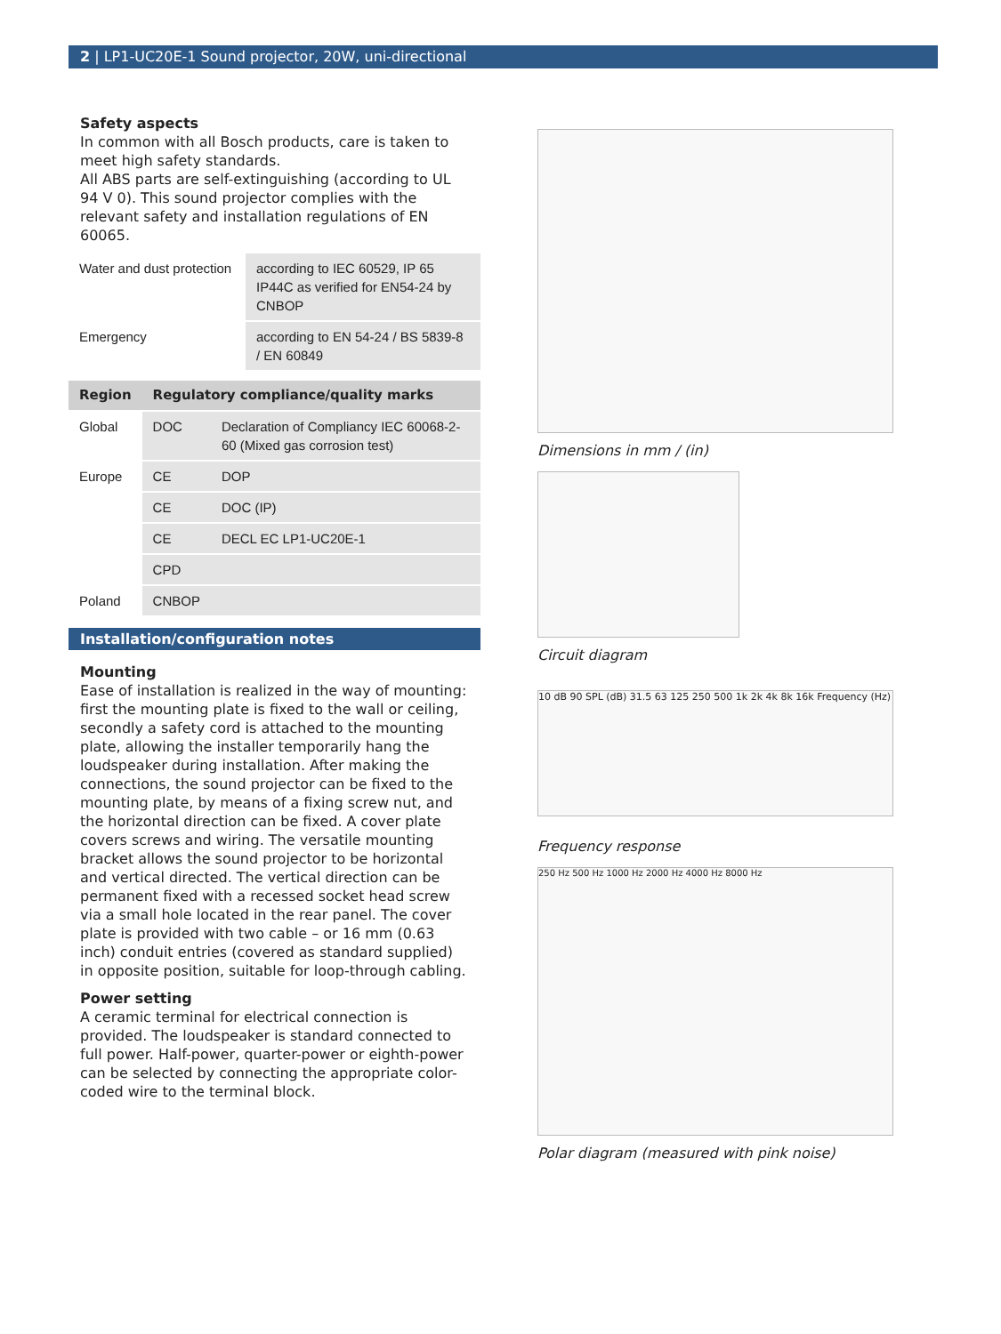2 | LP1-UC20E-1 Sound projector, 20W, uni-directional
Safety aspects
In common with all Bosch products, care is taken to meet high safety standards.
All ABS parts are self-extinguishing (according to UL 94 V 0). This sound projector complies with the relevant safety and installation regulations of EN 60065.
| Water and dust protection | according to IEC 60529, IP 65 IP44C as verified for EN54-24 by CNBOP |
| Emergency | according to EN 54-24 / BS 5839-8 / EN 60849 |
| Region | Regulatory compliance/quality marks | |
| --- | --- | --- |
| Global | DOC | Declaration of Compliancy IEC 60068-2-60 (Mixed gas corrosion test) |
| Europe | CE | DOP |
| | CE | DOC (IP) |
| | CE | DECL EC LP1-UC20E-1 |
| | CPD | |
| Poland | CNBOP | |
Installation/configuration notes
Mounting
Ease of installation is realized in the way of mounting: first the mounting plate is fixed to the wall or ceiling, secondly a safety cord is attached to the mounting plate, allowing the installer temporarily hang the loudspeaker during installation. After making the connections, the sound projector can be fixed to the mounting plate, by means of a fixing screw nut, and the horizontal direction can be fixed. A cover plate covers screws and wiring. The versatile mounting bracket allows the sound projector to be horizontal and vertical directed. The vertical direction can be permanent fixed with a recessed socket head screw via a small hole located in the rear panel. The cover plate is provided with two cable – or 16 mm (0.63 inch) conduit entries (covered as standard supplied) in opposite position, suitable for loop-through cabling.
Power setting
A ceramic terminal for electrical connection is provided. The loudspeaker is standard connected to full power. Half-power, quarter-power or eighth-power can be selected by connecting the appropriate color-coded wire to the terminal block.
Dimensions in mm / (in)
Circuit diagram
10 dB 90 SPL (dB) 31.5 63 125 250 500 1k 2k 4k 8k 16k Frequency (Hz)
Frequency response
250 Hz 500 Hz 1000 Hz 2000 Hz 4000 Hz 8000 Hz
Polar diagram (measured with pink noise)